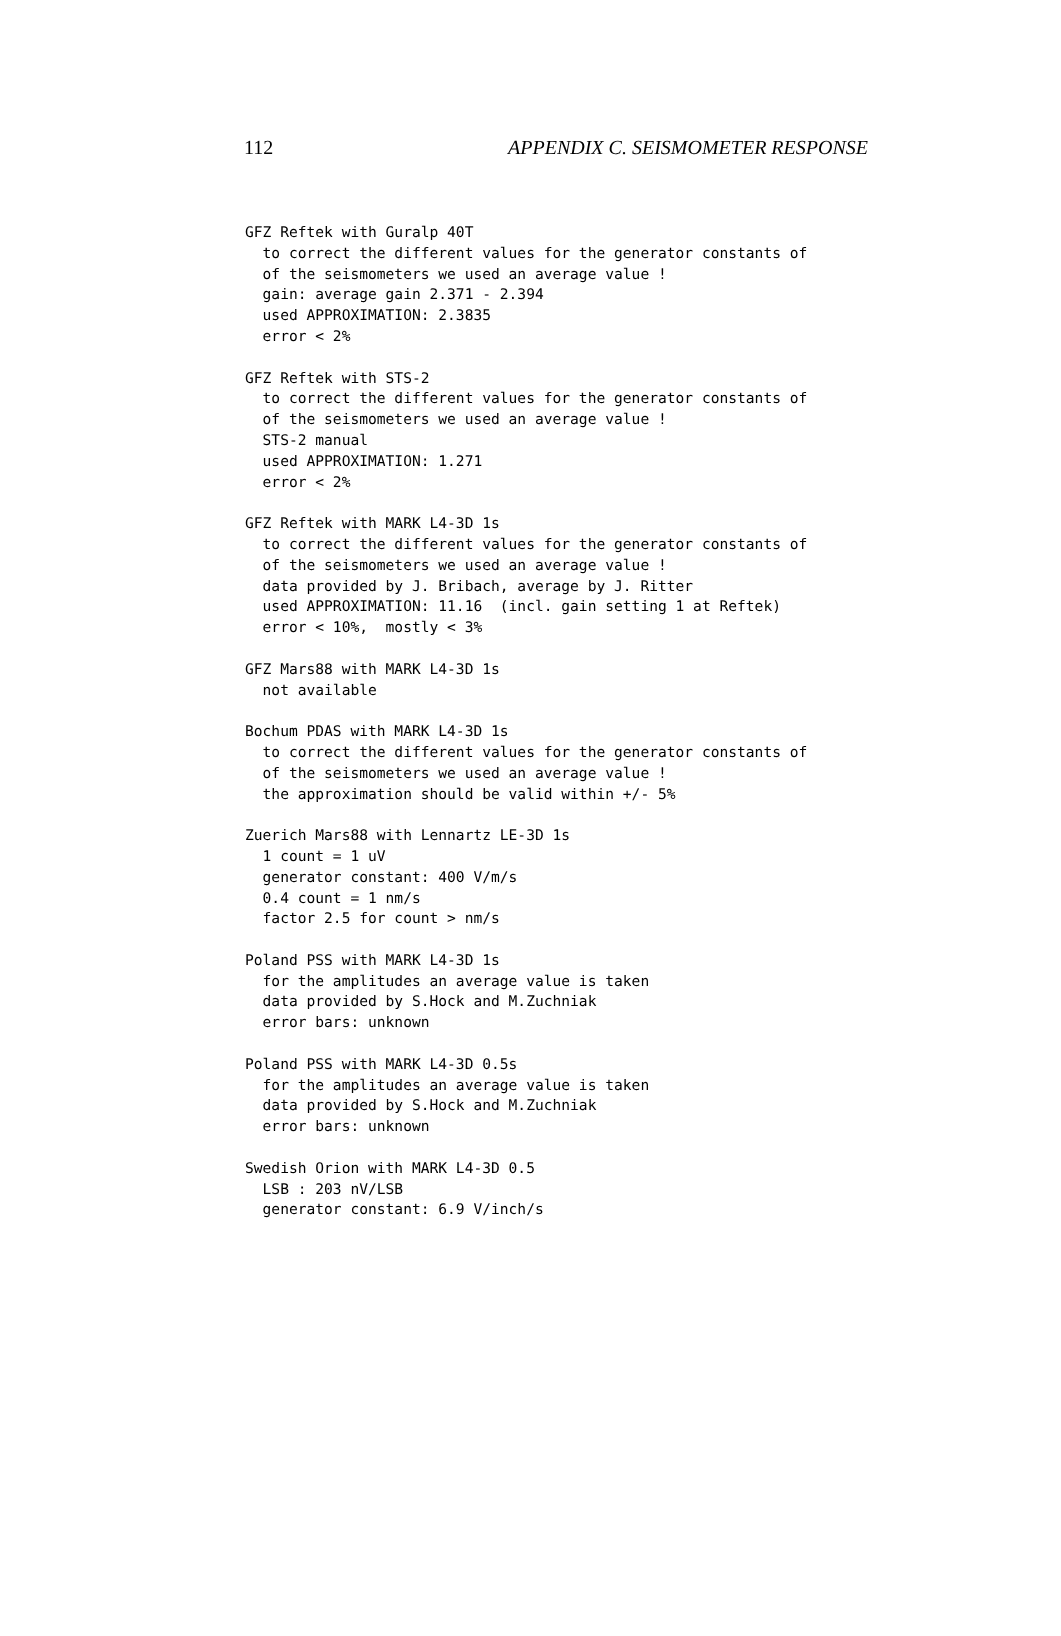112 APPENDIX C. SEISMOMETER RESPONSE
GFZ Reftek with Guralp 40T
  to correct the different values for the generator constants of
  of the seismometers we used an average value !
  gain: average gain 2.371 - 2.394
  used APPROXIMATION: 2.3835
  error < 2%

GFZ Reftek with STS-2
  to correct the different values for the generator constants of
  of the seismometers we used an average value !
  STS-2 manual
  used APPROXIMATION: 1.271
  error < 2%

GFZ Reftek with MARK L4-3D 1s
  to correct the different values for the generator constants of
  of the seismometers we used an average value !
  data provided by J. Bribach, average by J. Ritter
  used APPROXIMATION: 11.16  (incl. gain setting 1 at Reftek)
  error < 10%,  mostly < 3%

GFZ Mars88 with MARK L4-3D 1s
  not available

Bochum PDAS with MARK L4-3D 1s
  to correct the different values for the generator constants of
  of the seismometers we used an average value !
  the approximation should be valid within +/- 5%

Zuerich Mars88 with Lennartz LE-3D 1s
  1 count = 1 uV
  generator constant: 400 V/m/s
  0.4 count = 1 nm/s
  factor 2.5 for count > nm/s

Poland PSS with MARK L4-3D 1s
  for the amplitudes an average value is taken
  data provided by S.Hock and M.Zuchniak
  error bars: unknown

Poland PSS with MARK L4-3D 0.5s
  for the amplitudes an average value is taken
  data provided by S.Hock and M.Zuchniak
  error bars: unknown

Swedish Orion with MARK L4-3D 0.5
  LSB : 203 nV/LSB
  generator constant: 6.9 V/inch/s